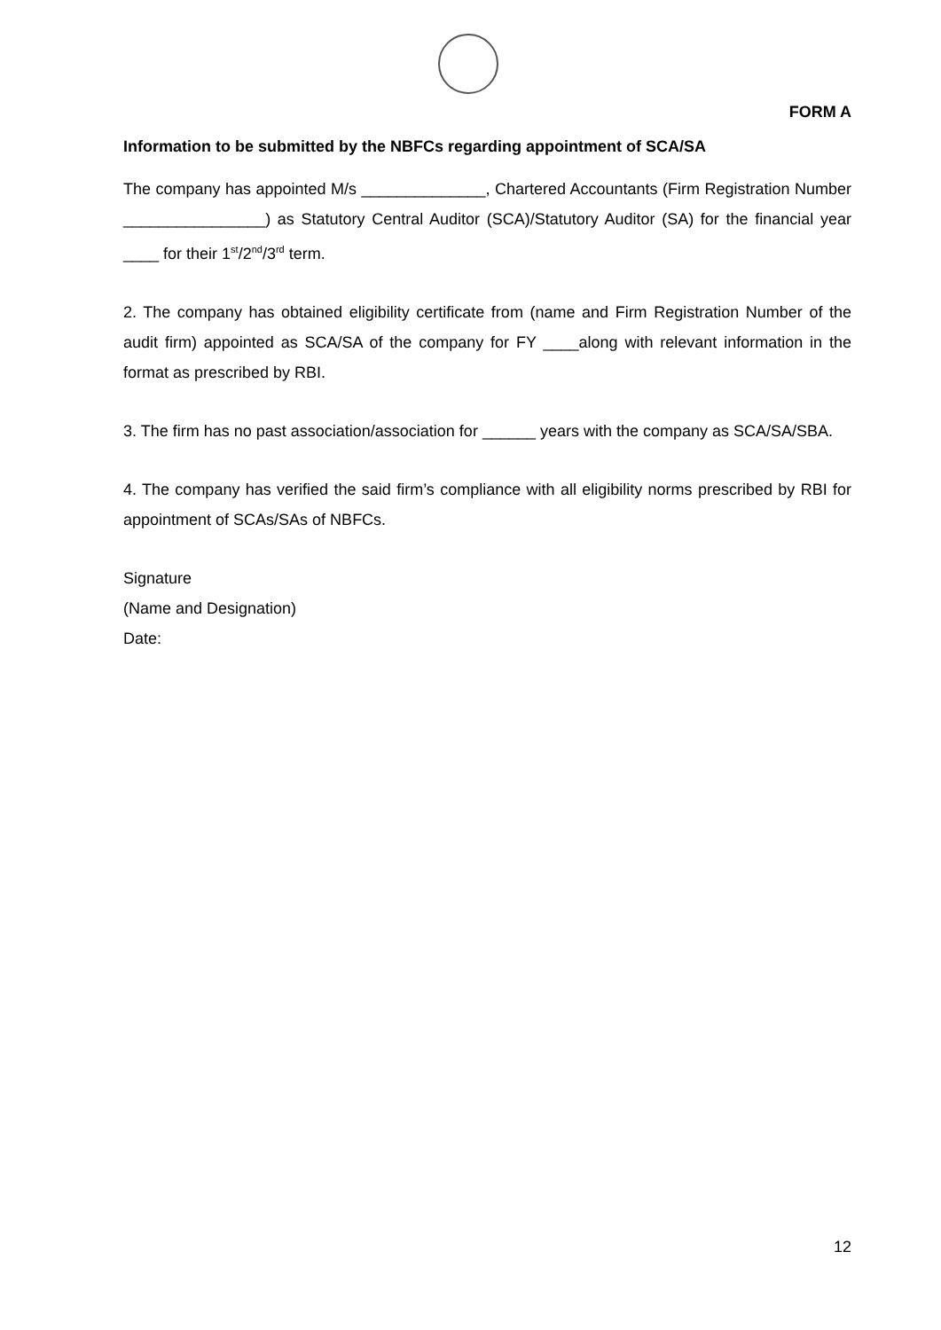FORM A
Information to be submitted by the NBFCs regarding appointment of SCA/SA
The company has appointed M/s ______________, Chartered Accountants (Firm Registration Number ________________) as Statutory Central Auditor (SCA)/Statutory Auditor (SA) for the financial year ____ for their 1<sup>st</sup>/2<sup>nd</sup>/3<sup>rd</sup> term.
2. The company has obtained eligibility certificate from (name and Firm Registration Number of the audit firm) appointed as SCA/SA of the company for FY ____along with relevant information in the format as prescribed by RBI.
3. The firm has no past association/association for ______ years with the company as SCA/SA/SBA.
4. The company has verified the said firm’s compliance with all eligibility norms prescribed by RBI for appointment of SCAs/SAs of NBFCs.
Signature
(Name and Designation)
Date:
12